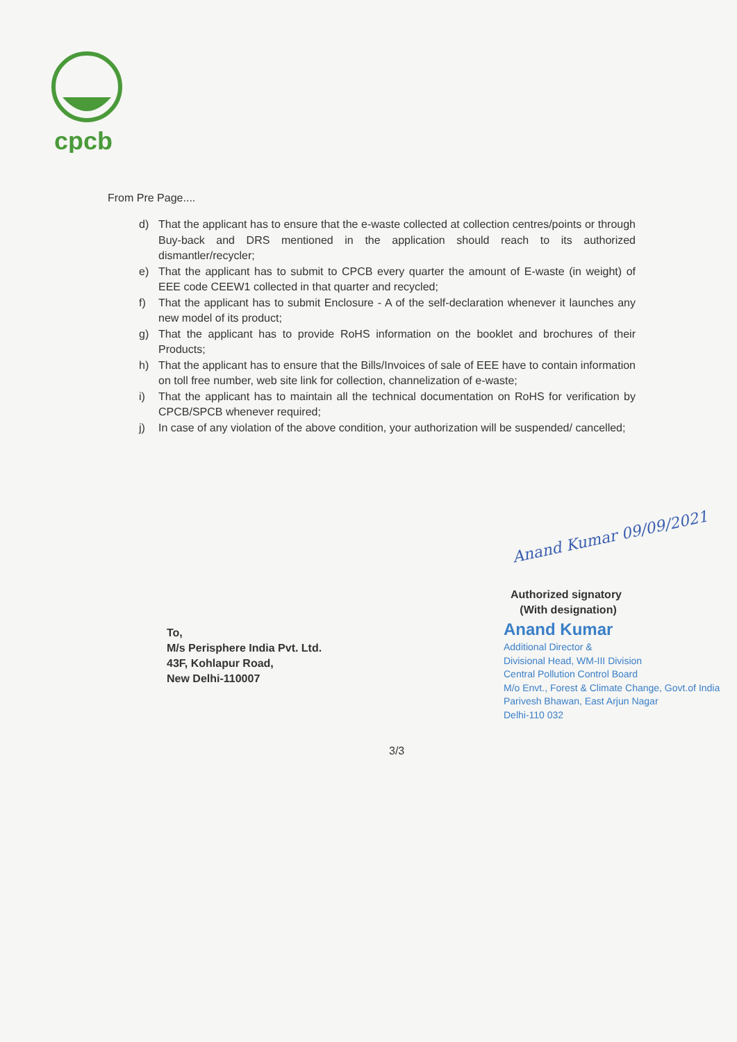cpcb
From Pre Page....
d) That the applicant has to ensure that the e-waste collected at collection centres/points or through Buy-back and DRS mentioned in the application should reach to its authorized dismantler/recycler;
e) That the applicant has to submit to CPCB every quarter the amount of E-waste (in weight) of EEE code CEEW1 collected in that quarter and recycled;
f) That the applicant has to submit Enclosure - A of the self-declaration whenever it launches any new model of its product;
g) That the applicant has to provide RoHS information on the booklet and brochures of their Products;
h) That the applicant has to ensure that the Bills/Invoices of sale of EEE have to contain information on toll free number, web site link for collection, channelization of e-waste;
i) That the applicant has to maintain all the technical documentation on RoHS for verification by CPCB/SPCB whenever required;
j) In case of any violation of the above condition, your authorization will be suspended/ cancelled;
Anand Kumar 09/09/2021
Authorized signatory
(With designation)
To,
M/s Perisphere India Pvt. Ltd.
43F, Kohlapur Road,
New Delhi-110007
Anand Kumar
Additional Director &
Divisional Head, WM-III Division
Central Pollution Control Board
M/o Envt., Forest & Climate Change, Govt.of India
Parivesh Bhawan, East Arjun Nagar
Delhi-110 032
3/3